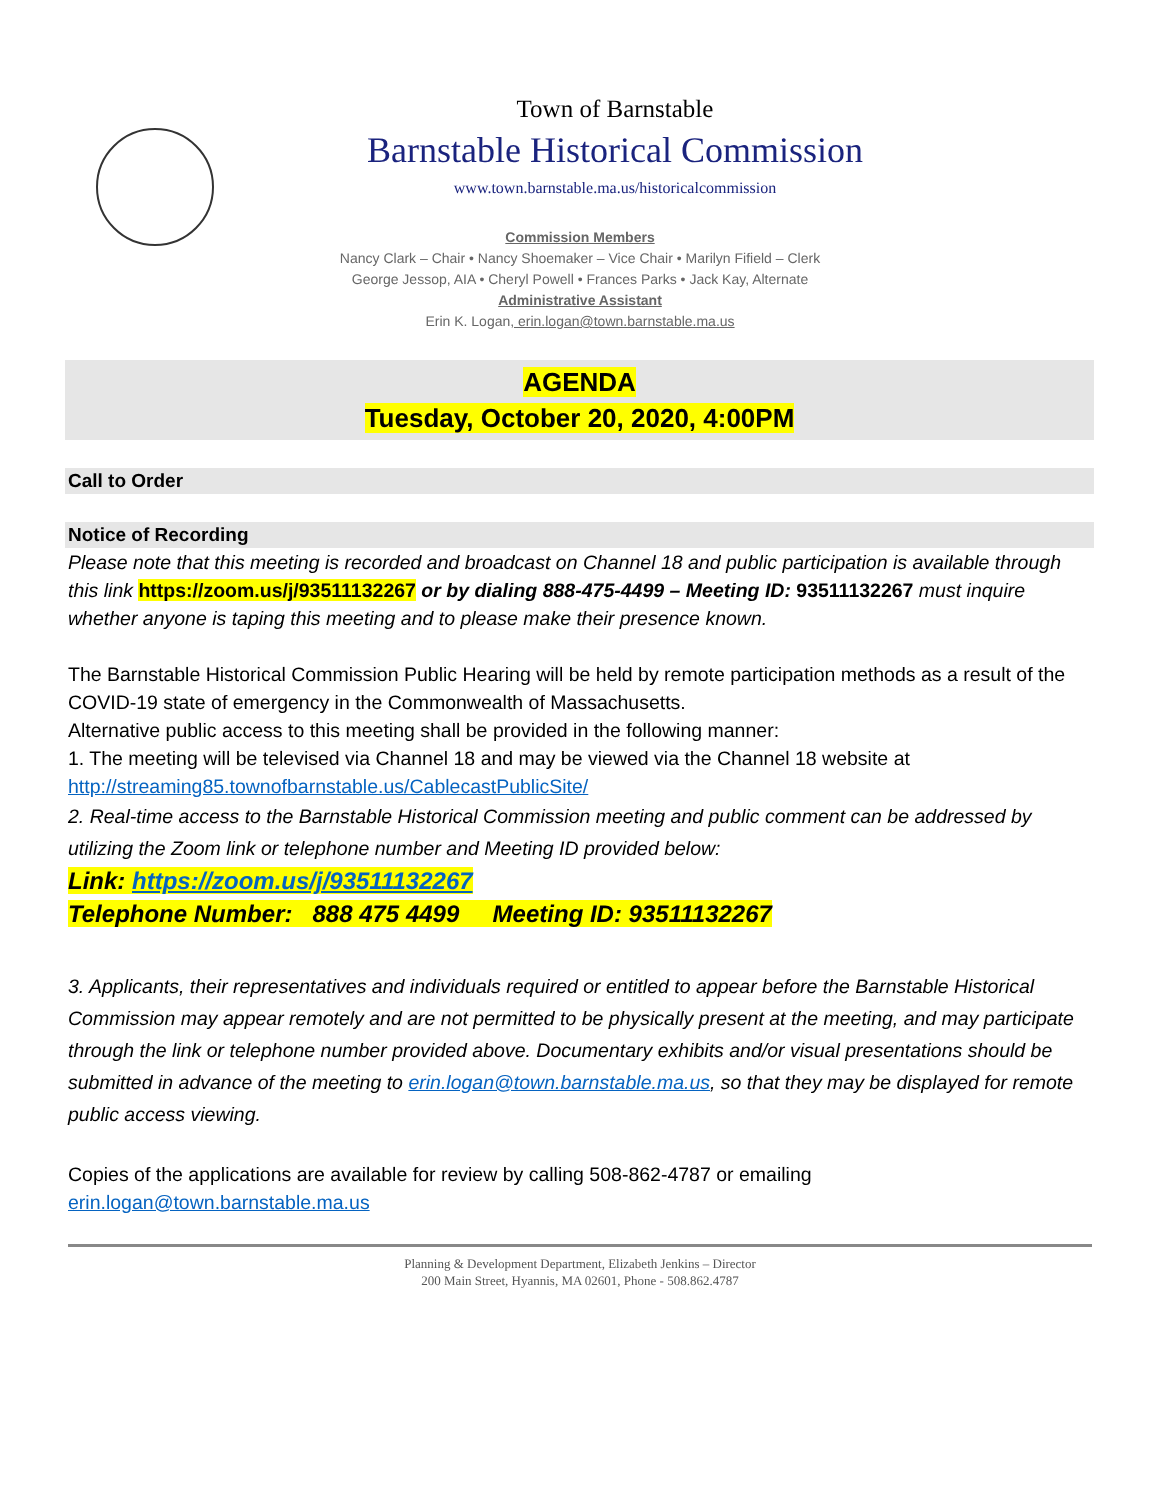Town of Barnstable
Barnstable Historical Commission
www.town.barnstable.ma.us/historicalcommission
Commission Members
Nancy Clark – Chair • Nancy Shoemaker – Vice Chair • Marilyn Fifield – Clerk
George Jessop, AIA • Cheryl Powell • Frances Parks • Jack Kay, Alternate
Administrative Assistant
Erin K. Logan, erin.logan@town.barnstable.ma.us
AGENDA
Tuesday, October 20, 2020, 4:00PM
Call to Order
Notice of Recording
Please note that this meeting is recorded and broadcast on Channel 18 and public participation is available through this link https://zoom.us/j/93511132267 or by dialing 888-475-4499 – Meeting ID: 93511132267 must inquire whether anyone is taping this meeting and to please make their presence known.
The Barnstable Historical Commission Public Hearing will be held by remote participation methods as a result of the COVID-19 state of emergency in the Commonwealth of Massachusetts.
Alternative public access to this meeting shall be provided in the following manner:
1. The meeting will be televised via Channel 18 and may be viewed via the Channel 18 website at http://streaming85.townofbarnstable.us/CablecastPublicSite/
2. Real-time access to the Barnstable Historical Commission meeting and public comment can be addressed by utilizing the Zoom link or telephone number and Meeting ID provided below:
Link: https://zoom.us/j/93511132267
Telephone Number: 888 475 4499 Meeting ID: 93511132267
3. Applicants, their representatives and individuals required or entitled to appear before the Barnstable Historical Commission may appear remotely and are not permitted to be physically present at the meeting, and may participate through the link or telephone number provided above. Documentary exhibits and/or visual presentations should be submitted in advance of the meeting to erin.logan@town.barnstable.ma.us, so that they may be displayed for remote public access viewing.
Copies of the applications are available for review by calling 508-862-4787 or emailing erin.logan@town.barnstable.ma.us
Planning & Development Department, Elizabeth Jenkins – Director
200 Main Street, Hyannis, MA 02601, Phone - 508.862.4787